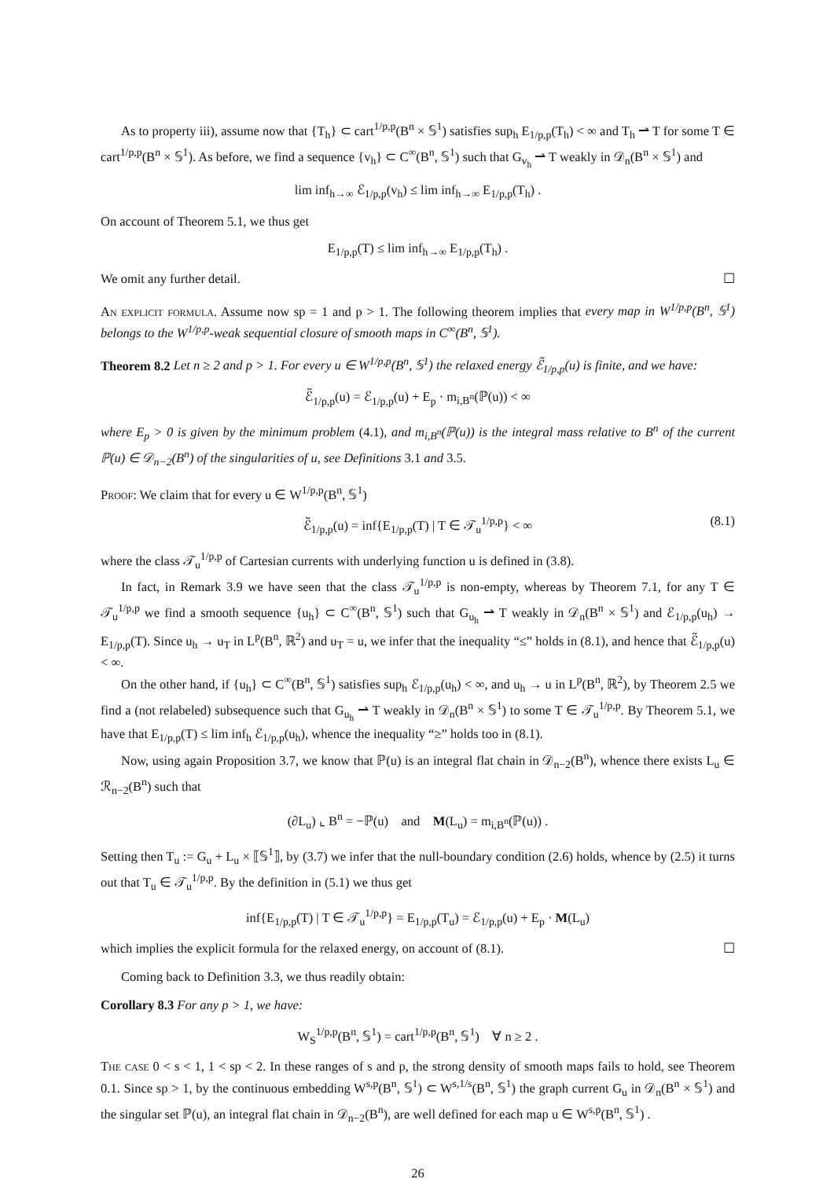As to property iii), assume now that {T<sub>h</sub>} ⊂ cart<sup>1/p,p</sup>(B<sup>n</sup> × 𝕊<sup>1</sup>) satisfies sup<sub>h</sub> E<sub>1/p,p</sub>(T<sub>h</sub>) < ∞ and T<sub>h</sub> ⇀ T for some T ∈ cart<sup>1/p,p</sup>(B<sup>n</sup> × 𝕊<sup>1</sup>). As before, we find a sequence {v<sub>h</sub>} ⊂ C<sup>∞</sup>(B<sup>n</sup>, 𝕊<sup>1</sup>) such that G<sub>v<sub>h</sub></sub> ⇀ T weakly in 𝒟<sub>n</sub>(B<sup>n</sup> × 𝕊<sup>1</sup>) and
lim inf<sub>h→∞</sub> ℰ<sub>1/p,p</sub>(v<sub>h</sub>) ≤ lim inf<sub>h→∞</sub> E<sub>1/p,p</sub>(T<sub>h</sub>) .
On account of Theorem 5.1, we thus get
E<sub>1/p,p</sub>(T) ≤ lim inf<sub>h→∞</sub> E<sub>1/p,p</sub>(T<sub>h</sub>) .
We omit any further detail. ☐
An explicit formula. Assume now sp = 1 and p > 1. The following theorem implies that every map in W<sup>1/p,p</sup>(B<sup>n</sup>, 𝕊<sup>1</sup>) belongs to the W<sup>1/p,p</sup>-weak sequential closure of smooth maps in C<sup>∞</sup>(B<sup>n</sup>, 𝕊<sup>1</sup>).
Theorem 8.2 Let n ≥ 2 and p > 1. For every u ∈ W<sup>1/p,p</sup>(B<sup>n</sup>, 𝕊<sup>1</sup>) the relaxed energy ℰ̃<sub>1/p,p</sub>(u) is finite, and we have:
ℰ̃<sub>1/p,p</sub>(u) = ℰ<sub>1/p,p</sub>(u) + E<sub>p</sub> · m<sub>i,B<sup>n</sup></sub>(ℙ(u)) < ∞
where E<sub>p</sub> > 0 is given by the minimum problem (4.1), and m<sub>i,B<sup>n</sup></sub>(ℙ(u)) is the integral mass relative to B<sup>n</sup> of the current ℙ(u) ∈ 𝒟<sub>n−2</sub>(B<sup>n</sup>) of the singularities of u, see Definitions 3.1 and 3.5.
Proof: We claim that for every u ∈ W<sup>1/p,p</sup>(B<sup>n</sup>, 𝕊<sup>1</sup>)
ℰ̃<sub>1/p,p</sub>(u) = inf{E<sub>1/p,p</sub>(T) | T ∈ 𝒯<sub>u</sub><sup>1/p,p</sup>} < ∞ (8.1)
where the class 𝒯<sub>u</sub><sup>1/p,p</sup> of Cartesian currents with underlying function u is defined in (3.8).
In fact, in Remark 3.9 we have seen that the class 𝒯<sub>u</sub><sup>1/p,p</sup> is non-empty, whereas by Theorem 7.1, for any T ∈ 𝒯<sub>u</sub><sup>1/p,p</sup> we find a smooth sequence {u<sub>h</sub>} ⊂ C<sup>∞</sup>(B<sup>n</sup>, 𝕊<sup>1</sup>) such that G<sub>u<sub>h</sub></sub> ⇀ T weakly in 𝒟<sub>n</sub>(B<sup>n</sup> × 𝕊<sup>1</sup>) and ℰ<sub>1/p,p</sub>(u<sub>h</sub>) → E<sub>1/p,p</sub>(T). Since u<sub>h</sub> → u<sub>T</sub> in L<sup>p</sup>(B<sup>n</sup>, ℝ<sup>2</sup>) and u<sub>T</sub> = u, we infer that the inequality “≤” holds in (8.1), and hence that ℰ̃<sub>1/p,p</sub>(u) < ∞.
On the other hand, if {u<sub>h</sub>} ⊂ C<sup>∞</sup>(B<sup>n</sup>, 𝕊<sup>1</sup>) satisfies sup<sub>h</sub> ℰ<sub>1/p,p</sub>(u<sub>h</sub>) < ∞, and u<sub>h</sub> → u in L<sup>p</sup>(B<sup>n</sup>, ℝ<sup>2</sup>), by Theorem 2.5 we find a (not relabeled) subsequence such that G<sub>u<sub>h</sub></sub> ⇀ T weakly in 𝒟<sub>n</sub>(B<sup>n</sup> × 𝕊<sup>1</sup>) to some T ∈ 𝒯<sub>u</sub><sup>1/p,p</sup>. By Theorem 5.1, we have that E<sub>1/p,p</sub>(T) ≤ lim inf<sub>h</sub> ℰ<sub>1/p,p</sub>(u<sub>h</sub>), whence the inequality “≥” holds too in (8.1).
Now, using again Proposition 3.7, we know that ℙ(u) is an integral flat chain in 𝒟<sub>n−2</sub>(B<sup>n</sup>), whence there exists L<sub>u</sub> ∈ ℛ<sub>n−2</sub>(B<sup>n</sup>) such that
(∂L<sub>u</sub>) ⌞ B<sup>n</sup> = −ℙ(u) and M(L<sub>u</sub>) = m<sub>i,B<sup>n</sup></sub>(ℙ(u)) .
Setting then T<sub>u</sub> := G<sub>u</sub> + L<sub>u</sub> × ⟦𝕊<sup>1</sup>⟧, by (3.7) we infer that the null-boundary condition (2.6) holds, whence by (2.5) it turns out that T<sub>u</sub> ∈ 𝒯<sub>u</sub><sup>1/p,p</sup>. By the definition in (5.1) we thus get
inf{E<sub>1/p,p</sub>(T) | T ∈ 𝒯<sub>u</sub><sup>1/p,p</sup>} = E<sub>1/p,p</sub>(T<sub>u</sub>) = ℰ<sub>1/p,p</sub>(u) + E<sub>p</sub> · M(L<sub>u</sub>)
which implies the explicit formula for the relaxed energy, on account of (8.1). ☐
Coming back to Definition 3.3, we thus readily obtain:
Corollary 8.3 For any p > 1, we have:
W<sub>S</sub><sup>1/p,p</sup>(B<sup>n</sup>, 𝕊<sup>1</sup>) = cart<sup>1/p,p</sup>(B<sup>n</sup>, 𝕊<sup>1</sup>) ∀ n ≥ 2 .
The case 0 < s < 1, 1 < sp < 2. In these ranges of s and p, the strong density of smooth maps fails to hold, see Theorem 0.1. Since sp > 1, by the continuous embedding W<sup>s,p</sup>(B<sup>n</sup>, 𝕊<sup>1</sup>) ⊂ W<sup>s,1/s</sup>(B<sup>n</sup>, 𝕊<sup>1</sup>) the graph current G<sub>u</sub> in 𝒟<sub>n</sub>(B<sup>n</sup> × 𝕊<sup>1</sup>) and the singular set ℙ(u), an integral flat chain in 𝒟<sub>n−2</sub>(B<sup>n</sup>), are well defined for each map u ∈ W<sup>s,p</sup>(B<sup>n</sup>, 𝕊<sup>1</sup>) .
26